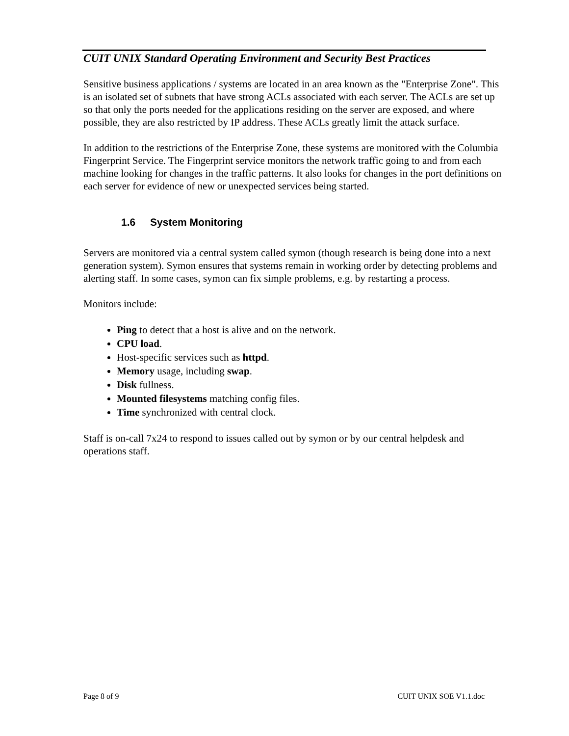CUIT UNIX Standard Operating Environment and Security Best Practices
Sensitive business applications / systems are located in an area known as the "Enterprise Zone". This is an isolated set of subnets that have strong ACLs associated with each server. The ACLs are set up so that only the ports needed for the applications residing on the server are exposed, and where possible, they are also restricted by IP address. These ACLs greatly limit the attack surface.
In addition to the restrictions of the Enterprise Zone, these systems are monitored with the Columbia Fingerprint Service. The Fingerprint service monitors the network traffic going to and from each machine looking for changes in the traffic patterns. It also looks for changes in the port definitions on each server for evidence of new or unexpected services being started.
1.6 System Monitoring
Servers are monitored via a central system called symon (though research is being done into a next generation system). Symon ensures that systems remain in working order by detecting problems and alerting staff. In some cases, symon can fix simple problems, e.g. by restarting a process.
Monitors include:
Ping to detect that a host is alive and on the network.
CPU load.
Host-specific services such as httpd.
Memory usage, including swap.
Disk fullness.
Mounted filesystems matching config files.
Time synchronized with central clock.
Staff is on-call 7x24 to respond to issues called out by symon or by our central helpdesk and operations staff.
Page 8 of 9 CUIT UNIX SOE V1.1.doc